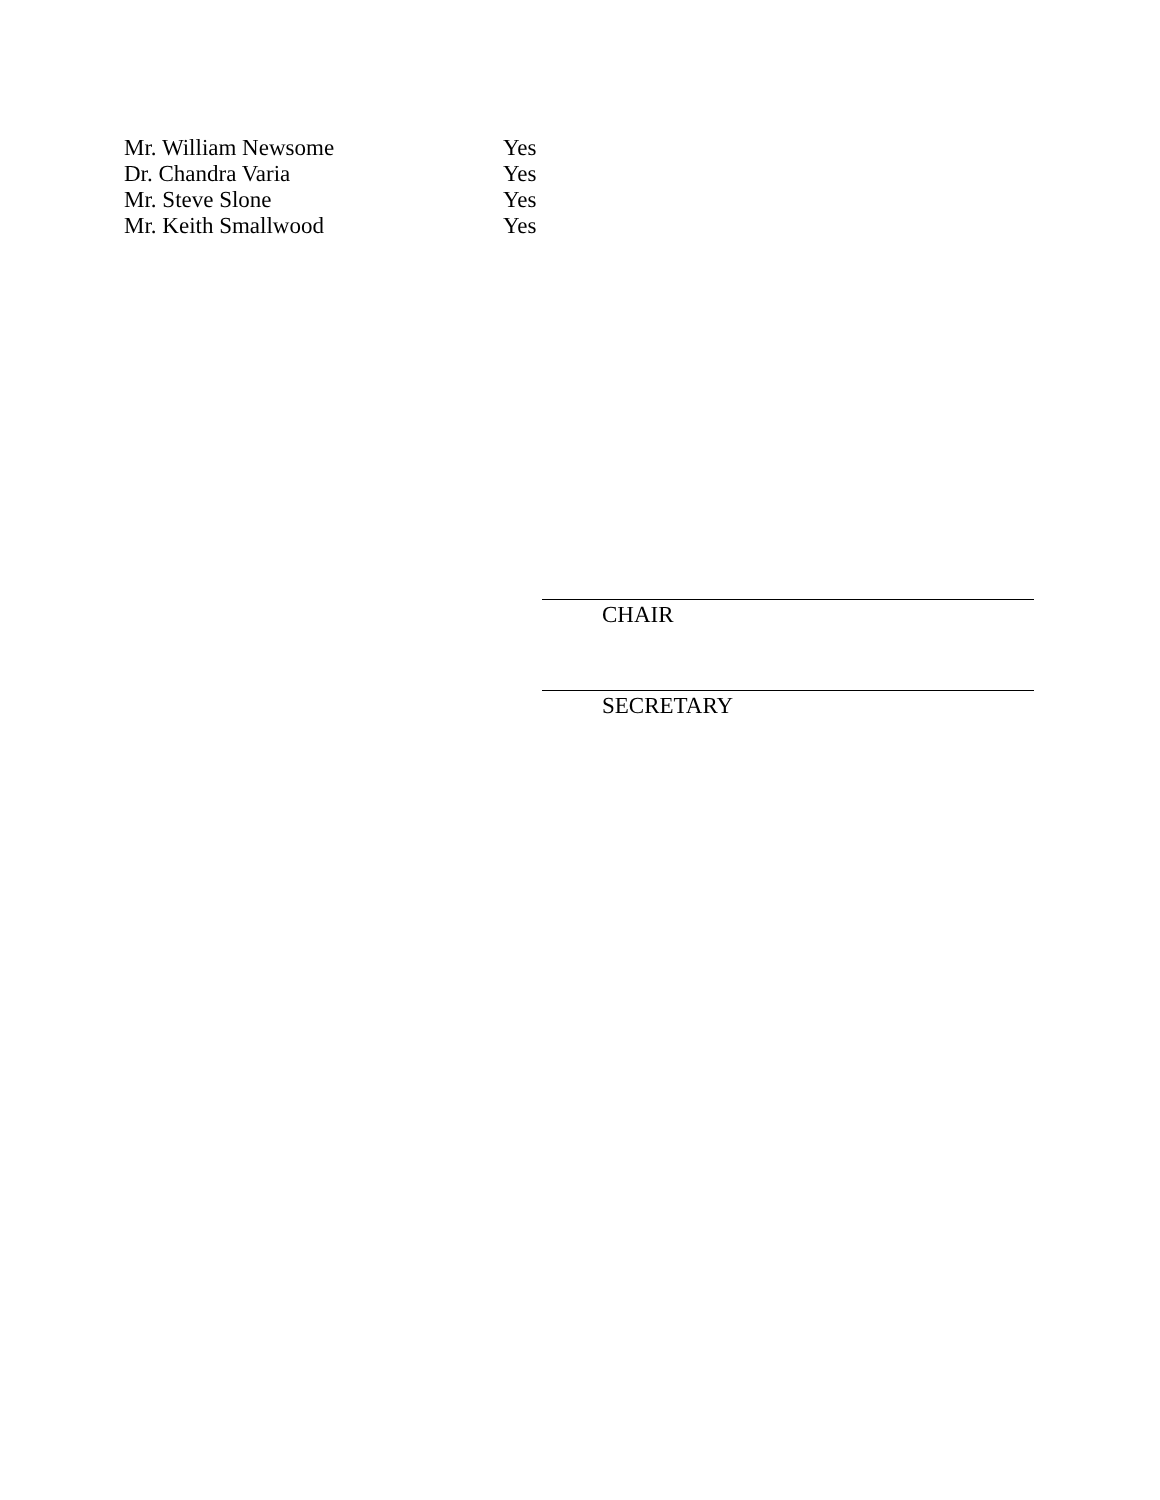| Mr. William Newsome | Yes |
| Dr. Chandra Varia | Yes |
| Mr. Steve Slone | Yes |
| Mr. Keith Smallwood | Yes |
CHAIR
SECRETARY